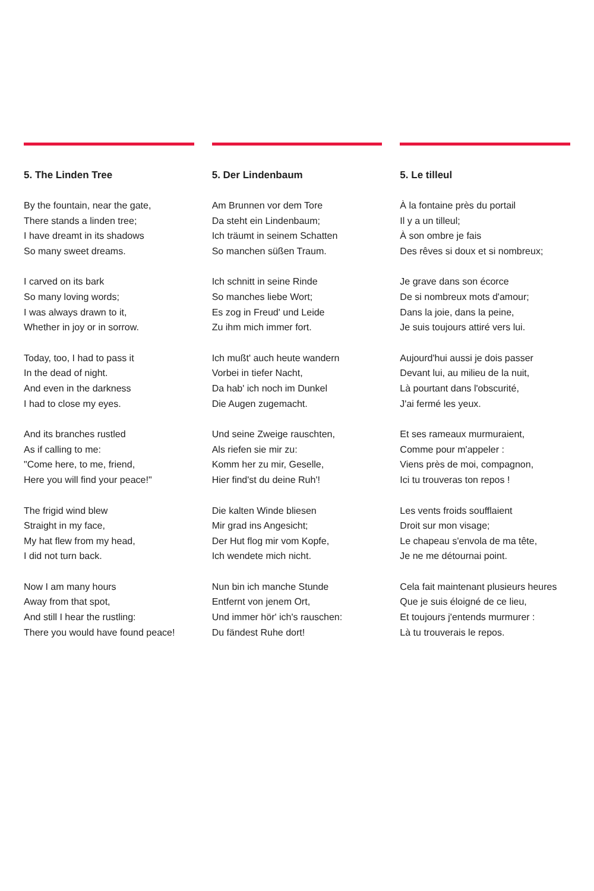5. The Linden Tree
By the fountain, near the gate,
There stands a linden tree;
I have dreamt in its shadows
So many sweet dreams.
I carved on its bark
So many loving words;
I was always drawn to it,
Whether in joy or in sorrow.
Today, too, I had to pass it
In the dead of night.
And even in the darkness
I had to close my eyes.
And its branches rustled
As if calling to me:
"Come here, to me, friend,
Here you will find your peace!"
The frigid wind blew
Straight in my face,
My hat flew from my head,
I did not turn back.
Now I am many hours
Away from that spot,
And still I hear the rustling:
There you would have found peace!
5. Der Lindenbaum
Am Brunnen vor dem Tore
Da steht ein Lindenbaum;
Ich träumt in seinem Schatten
So manchen süßen Traum.
Ich schnitt in seine Rinde
So manches liebe Wort;
Es zog in Freud' und Leide
Zu ihm mich immer fort.
Ich mußt' auch heute wandern
Vorbei in tiefer Nacht,
Da hab' ich noch im Dunkel
Die Augen zugemacht.
Und seine Zweige rauschten,
Als riefen sie mir zu:
Komm her zu mir, Geselle,
Hier find'st du deine Ruh'!
Die kalten Winde bliesen
Mir grad ins Angesicht;
Der Hut flog mir vom Kopfe,
Ich wendete mich nicht.
Nun bin ich manche Stunde
Entfernt von jenem Ort,
Und immer hör' ich's rauschen:
Du fändest Ruhe dort!
5. Le tilleul
À la fontaine près du portail
Il y a un tilleul;
À son ombre je fais
Des rêves si doux et si nombreux;
Je grave dans son écorce
De si nombreux mots d'amour;
Dans la joie, dans la peine,
Je suis toujours attiré vers lui.
Aujourd'hui aussi je dois passer
Devant lui, au milieu de la nuit,
Là pourtant dans l'obscurité,
J'ai fermé les yeux.
Et ses rameaux murmuraient,
Comme pour m'appeler :
Viens près de moi, compagnon,
Ici tu trouveras ton repos !
Les vents froids soufflaient
Droit sur mon visage;
Le chapeau s'envola de ma tête,
Je ne me détournai point.
Cela fait maintenant plusieurs heures
Que je suis éloigné de ce lieu,
Et toujours j'entends murmurer :
Là tu trouverais le repos.